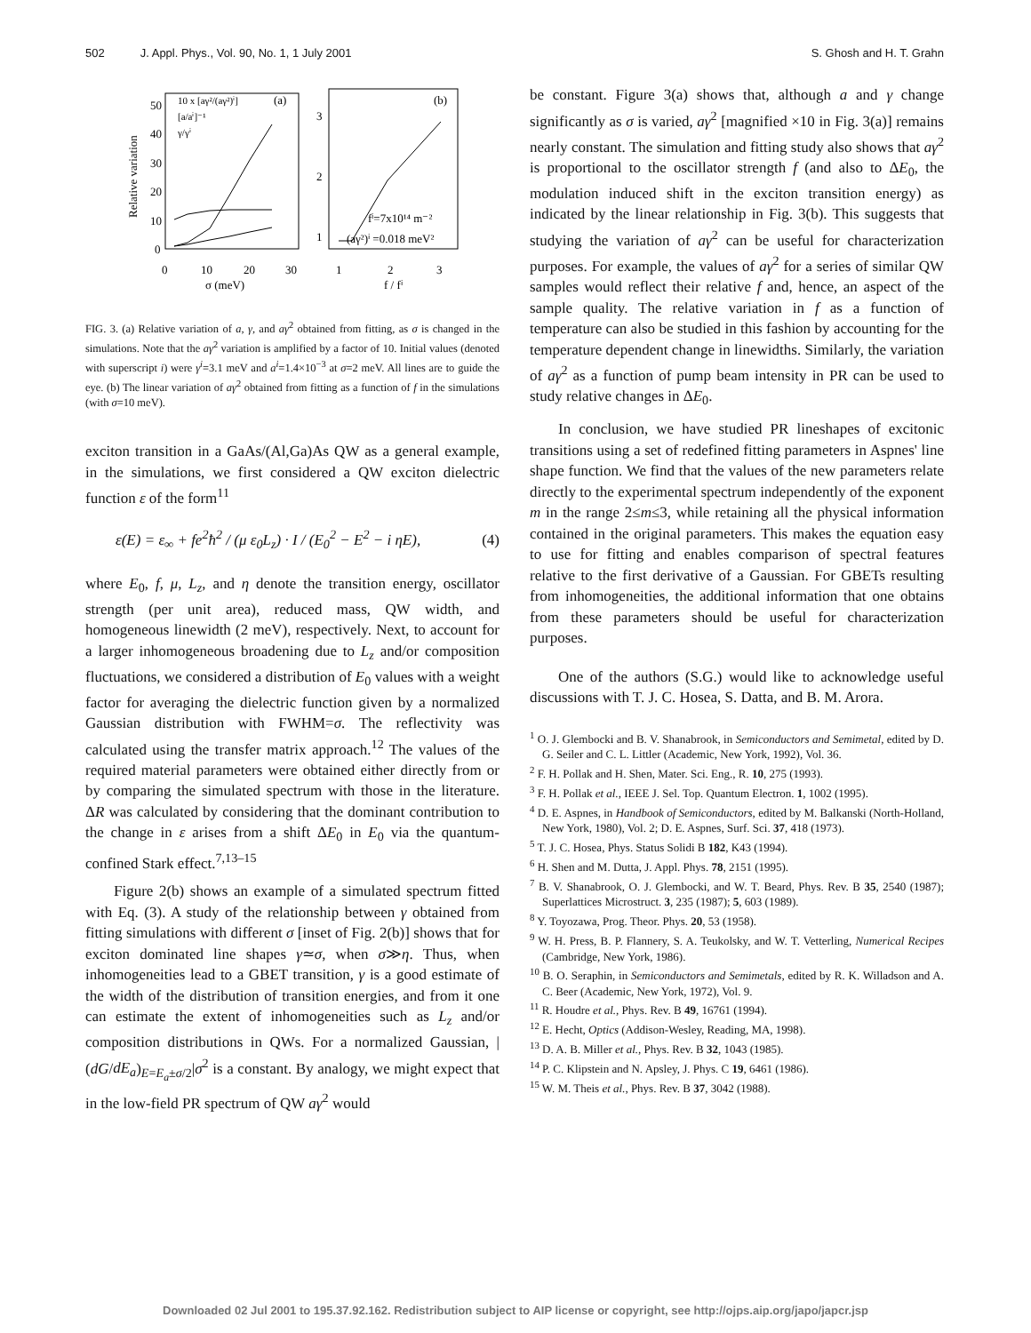502 J. Appl. Phys., Vol. 90, No. 1, 1 July 2001 S. Ghosh and H. T. Grahn
50
40
30
20
10
0
0
10
20
30
σ (meV)
Relative variation
10 x [aγ²/(aγ²)ⁱ]
[a/aⁱ]⁻¹
γ/γⁱ
(a)
(b)
3
2
1
1
2
3
f / fⁱ
fⁱ=7x10¹⁴ m⁻²
(aγ²)ⁱ =0.018 meV²
FIG. 3. (a) Relative variation of a, γ, and aγ<sup>2</sup> obtained from fitting, as σ is changed in the simulations. Note that the aγ<sup>2</sup> variation is amplified by a factor of 10. Initial values (denoted with superscript i) were γ<sup>i</sup>=3.1 meV and a<sup>i</sup>=1.4×10<sup>−3</sup> at σ=2 meV. All lines are to guide the eye. (b) The linear variation of aγ<sup>2</sup> obtained from fitting as a function of f in the simulations (with σ=10 meV).
exciton transition in a GaAs/(Al,Ga)As QW as a general example, in the simulations, we first considered a QW exciton dielectric function ε of the form<sup>11</sup>
ε(E) = ε<sub>∞</sub> + fe<sup>2</sup>ħ<sup>2</sup> / (μ ε<sub>0</sub>L<sub>z</sub>) · I / (E<sub>0</sub><sup>2</sup> − E<sup>2</sup> − i ηE), (4)
where E<sub>0</sub>, f, μ, L<sub>z</sub>, and η denote the transition energy, oscillator strength (per unit area), reduced mass, QW width, and homogeneous linewidth (2 meV), respectively. Next, to account for a larger inhomogeneous broadening due to L<sub>z</sub> and/or composition fluctuations, we considered a distribution of E<sub>0</sub> values with a weight factor for averaging the dielectric function given by a normalized Gaussian distribution with FWHM=σ. The reflectivity was calculated using the transfer matrix approach.<sup>12</sup> The values of the required material parameters were obtained either directly from or by comparing the simulated spectrum with those in the literature. ΔR was calculated by considering that the dominant contribution to the change in ε arises from a shift ΔE<sub>0</sub> in E<sub>0</sub> via the quantum-confined Stark effect.<sup>7,13–15</sup>
Figure 2(b) shows an example of a simulated spectrum fitted with Eq. (3). A study of the relationship between γ obtained from fitting simulations with different σ [inset of Fig. 2(b)] shows that for exciton dominated line shapes γ≃σ, when σ≫η. Thus, when inhomogeneities lead to a GBET transition, γ is a good estimate of the width of the distribution of transition energies, and from it one can estimate the extent of inhomogeneities such as L<sub>z</sub> and/or composition distributions in QWs. For a normalized Gaussian, |(dG/dE<sub>a</sub>)<sub>E=E<sub>a</sub>±σ/2</sub>|σ<sup>2</sup> is a constant. By analogy, we might expect that in the low-field PR spectrum of QW aγ<sup>2</sup> would
be constant. Figure 3(a) shows that, although a and γ change significantly as σ is varied, aγ<sup>2</sup> [magnified ×10 in Fig. 3(a)] remains nearly constant. The simulation and fitting study also shows that aγ<sup>2</sup> is proportional to the oscillator strength f (and also to ΔE<sub>0</sub>, the modulation induced shift in the exciton transition energy) as indicated by the linear relationship in Fig. 3(b). This suggests that studying the variation of aγ<sup>2</sup> can be useful for characterization purposes. For example, the values of aγ<sup>2</sup> for a series of similar QW samples would reflect their relative f and, hence, an aspect of the sample quality. The relative variation in f as a function of temperature can also be studied in this fashion by accounting for the temperature dependent change in linewidths. Similarly, the variation of aγ<sup>2</sup> as a function of pump beam intensity in PR can be used to study relative changes in ΔE<sub>0</sub>.
In conclusion, we have studied PR lineshapes of excitonic transitions using a set of redefined fitting parameters in Aspnes' line shape function. We find that the values of the new parameters relate directly to the experimental spectrum independently of the exponent m in the range 2≤m≤3, while retaining all the physical information contained in the original parameters. This makes the equation easy to use for fitting and enables comparison of spectral features relative to the first derivative of a Gaussian. For GBETs resulting from inhomogeneities, the additional information that one obtains from these parameters should be useful for characterization purposes.
One of the authors (S.G.) would like to acknowledge useful discussions with T. J. C. Hosea, S. Datta, and B. M. Arora.
<sup>1</sup> O. J. Glembocki and B. V. Shanabrook, in Semiconductors and Semimetal, edited by D. G. Seiler and C. L. Littler (Academic, New York, 1992), Vol. 36.
<sup>2</sup> F. H. Pollak and H. Shen, Mater. Sci. Eng., R. 10, 275 (1993).
<sup>3</sup> F. H. Pollak et al., IEEE J. Sel. Top. Quantum Electron. 1, 1002 (1995).
<sup>4</sup> D. E. Aspnes, in Handbook of Semiconductors, edited by M. Balkanski (North-Holland, New York, 1980), Vol. 2; D. E. Aspnes, Surf. Sci. 37, 418 (1973).
<sup>5</sup> T. J. C. Hosea, Phys. Status Solidi B 182, K43 (1994).
<sup>6</sup> H. Shen and M. Dutta, J. Appl. Phys. 78, 2151 (1995).
<sup>7</sup> B. V. Shanabrook, O. J. Glembocki, and W. T. Beard, Phys. Rev. B 35, 2540 (1987); Superlattices Microstruct. 3, 235 (1987); 5, 603 (1989).
<sup>8</sup> Y. Toyozawa, Prog. Theor. Phys. 20, 53 (1958).
<sup>9</sup> W. H. Press, B. P. Flannery, S. A. Teukolsky, and W. T. Vetterling, Numerical Recipes (Cambridge, New York, 1986).
<sup>10</sup> B. O. Seraphin, in Semiconductors and Semimetals, edited by R. K. Willadson and A. C. Beer (Academic, New York, 1972), Vol. 9.
<sup>11</sup> R. Houdre et al., Phys. Rev. B 49, 16761 (1994).
<sup>12</sup> E. Hecht, Optics (Addison-Wesley, Reading, MA, 1998).
<sup>13</sup> D. A. B. Miller et al., Phys. Rev. B 32, 1043 (1985).
<sup>14</sup> P. C. Klipstein and N. Apsley, J. Phys. C 19, 6461 (1986).
<sup>15</sup> W. M. Theis et al., Phys. Rev. B 37, 3042 (1988).
Downloaded 02 Jul 2001 to 195.37.92.162. Redistribution subject to AIP license or copyright, see http://ojps.aip.org/japo/japcr.jsp